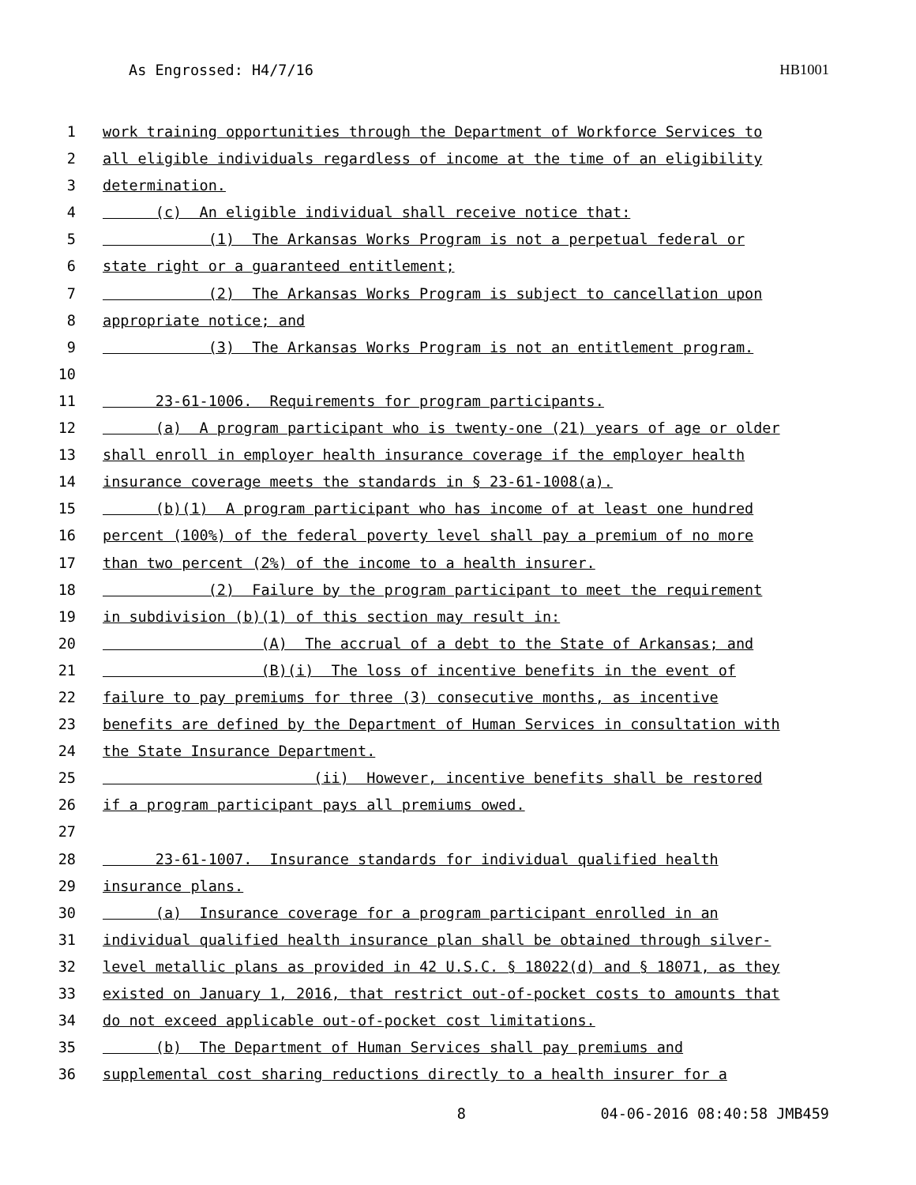As Engrossed: H4/7/16 HB1001
1 work training opportunities through the Department of Workforce Services to
2 all eligible individuals regardless of income at the time of an eligibility
3 determination.
4 (c) An eligible individual shall receive notice that:
5 (1) The Arkansas Works Program is not a perpetual federal or
6 state right or a guaranteed entitlement;
7 (2) The Arkansas Works Program is subject to cancellation upon
8 appropriate notice; and
9 (3) The Arkansas Works Program is not an entitlement program.
10
11 23-61-1006. Requirements for program participants.
12 (a) A program participant who is twenty-one (21) years of age or older
13 shall enroll in employer health insurance coverage if the employer health
14 insurance coverage meets the standards in § 23-61-1008(a).
15 (b)(1) A program participant who has income of at least one hundred
16 percent (100%) of the federal poverty level shall pay a premium of no more
17 than two percent (2%) of the income to a health insurer.
18 (2) Failure by the program participant to meet the requirement
19 in subdivision (b)(1) of this section may result in:
20 (A) The accrual of a debt to the State of Arkansas; and
21 (B)(i) The loss of incentive benefits in the event of
22 failure to pay premiums for three (3) consecutive months, as incentive
23 benefits are defined by the Department of Human Services in consultation with
24 the State Insurance Department.
25 (ii) However, incentive benefits shall be restored
26 if a program participant pays all premiums owed.
27
28 23-61-1007. Insurance standards for individual qualified health
29 insurance plans.
30 (a) Insurance coverage for a program participant enrolled in an
31 individual qualified health insurance plan shall be obtained through silver-
32 level metallic plans as provided in 42 U.S.C. § 18022(d) and § 18071, as they
33 existed on January 1, 2016, that restrict out-of-pocket costs to amounts that
34 do not exceed applicable out-of-pocket cost limitations.
35 (b) The Department of Human Services shall pay premiums and
36 supplemental cost sharing reductions directly to a health insurer for a
8 04-06-2016 08:40:58 JMB459